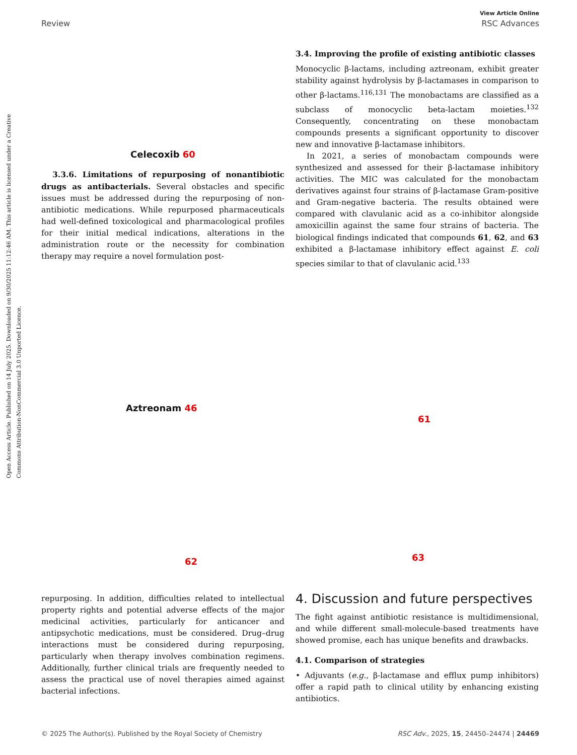View Article Online
Review RSC Advances
Open Access Article. Published on 14 July 2025. Downloaded on 9/30/2025 11:12:46 AM. This article is licensed under a Creative Commons Attribution-NonCommercial 3.0 Unported Licence.
Celecoxib 60
3.3.6. Limitations of repurposing of nonantibiotic drugs as antibacterials. Several obstacles and specific issues must be addressed during the repurposing of non-antibiotic medications. While repurposed pharmaceuticals had well-defined toxicological and pharmacological profiles for their initial medical indications, alterations in the administration route or the necessity for combination therapy may require a novel formulation post-
3.4. Improving the profile of existing antibiotic classes
Monocyclic β-lactams, including aztreonam, exhibit greater stability against hydrolysis by β-lactamases in comparison to other β-lactams.<sup>116,131</sup> The monobactams are classified as a subclass of monocyclic beta-lactam moieties.<sup>132</sup> Consequently, concentrating on these monobactam compounds presents a significant opportunity to discover new and innovative β-lactamase inhibitors.
In 2021, a series of monobactam compounds were synthesized and assessed for their β-lactamase inhibitory activities. The MIC was calculated for the monobactam derivatives against four strains of β-lactamase Gram-positive and Gram-negative bacteria. The results obtained were compared with clavulanic acid as a co-inhibitor alongside amoxicillin against the same four strains of bacteria. The biological findings indicated that compounds 61, 62, and 63 exhibited a β-lactamase inhibitory effect against E. coli species similar to that of clavulanic acid.<sup>133</sup>
Aztreonam 46
61
62 63
repurposing. In addition, difficulties related to intellectual property rights and potential adverse effects of the major medicinal activities, particularly for anticancer and antipsychotic medications, must be considered. Drug–drug interactions must be considered during repurposing, particularly when therapy involves combination regimens. Additionally, further clinical trials are frequently needed to assess the practical use of novel therapies aimed against bacterial infections.
4. Discussion and future perspectives
The fight against antibiotic resistance is multidimensional, and while different small-molecule-based treatments have showed promise, each has unique benefits and drawbacks.
4.1. Comparison of strategies
• Adjuvants (e.g., β-lactamase and efflux pump inhibitors) offer a rapid path to clinical utility by enhancing existing antibiotics.
© 2025 The Author(s). Published by the Royal Society of Chemistry RSC Adv., 2025, 15, 24450–24474 | 24469